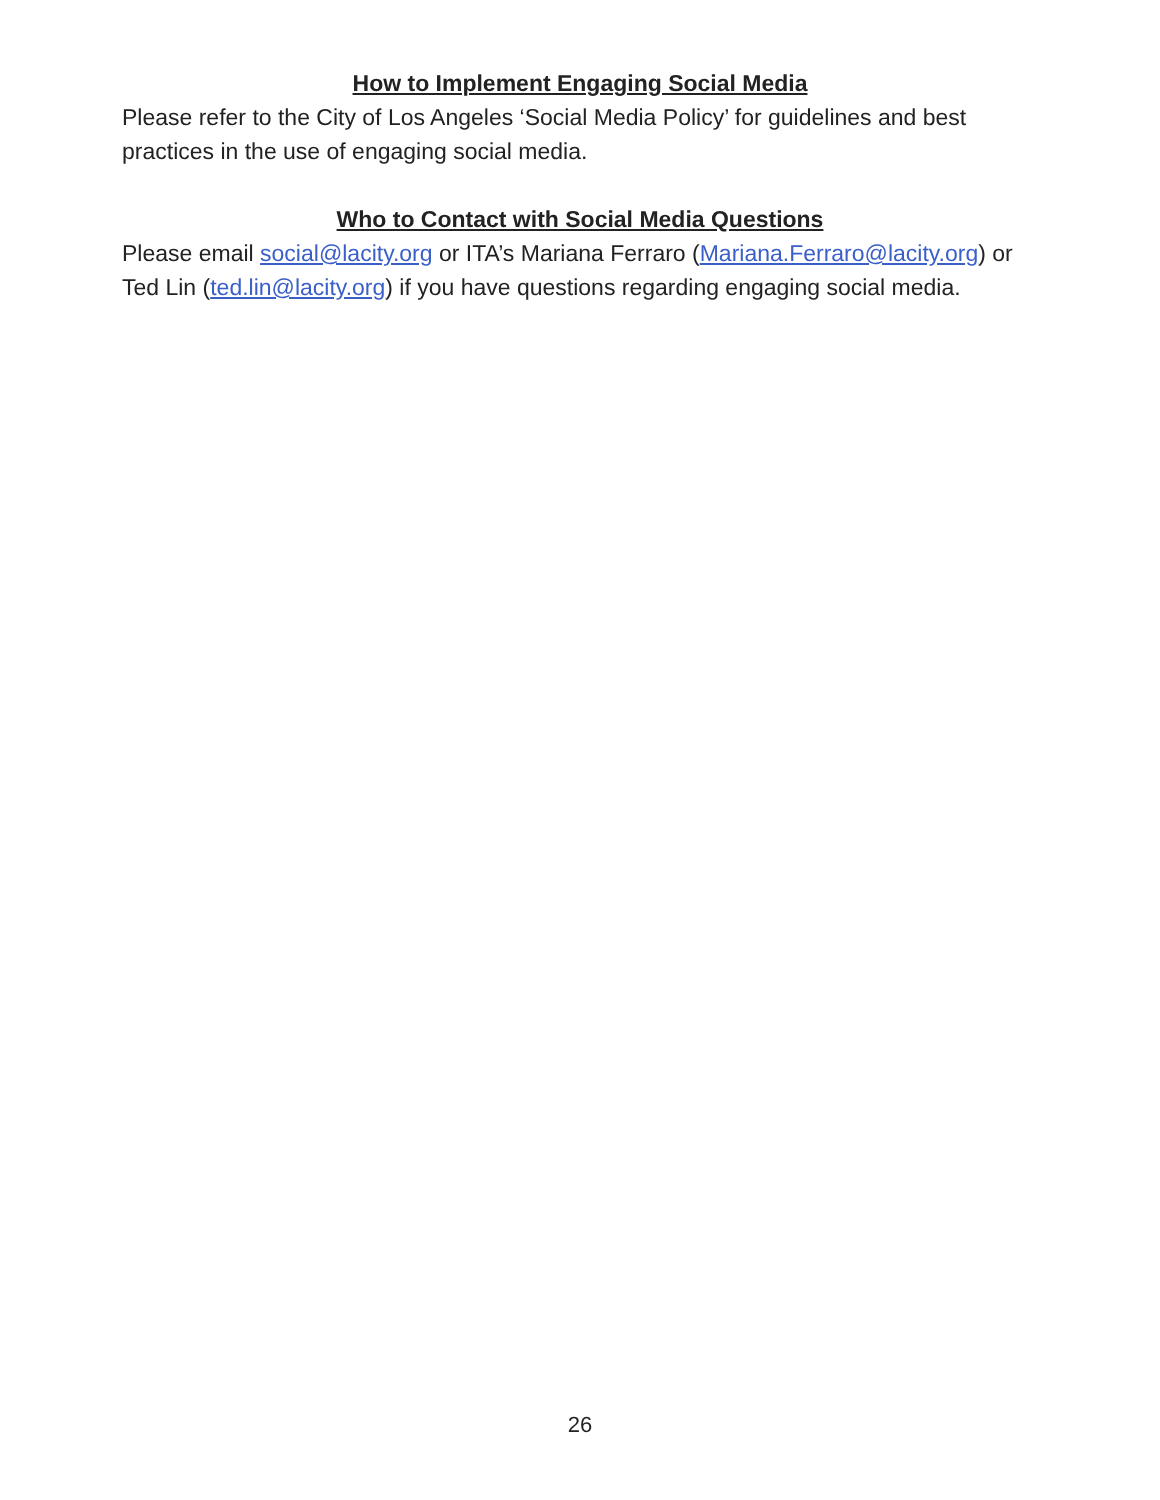How to Implement Engaging Social Media
Please refer to the City of Los Angeles ‘Social Media Policy’ for guidelines and best practices in the use of engaging social media.
Who to Contact with Social Media Questions
Please email social@lacity.org or ITA’s Mariana Ferraro (Mariana.Ferraro@lacity.org) or Ted Lin (ted.lin@lacity.org) if you have questions regarding engaging social media.
26